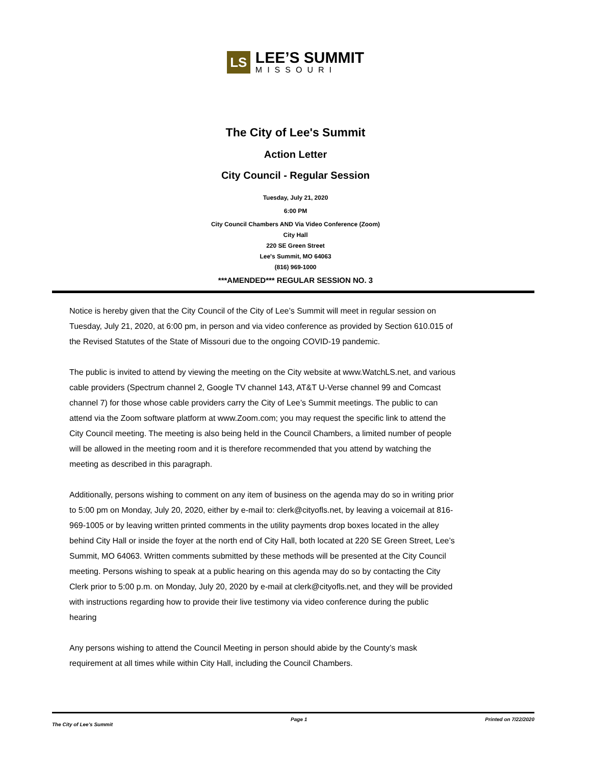LS
LEE’S SUMMIT
MISSOURI
The City of Lee's Summit
Action Letter
City Council - Regular Session
Tuesday, July 21, 2020
6:00 PM
City Council Chambers AND Via Video Conference (Zoom)
City Hall
220 SE Green Street
Lee's Summit, MO 64063
(816) 969-1000
***AMENDED*** REGULAR SESSION NO. 3
Notice is hereby given that the City Council of the City of Lee’s Summit will meet in regular session on Tuesday, July 21, 2020, at 6:00 pm, in person and via video conference as provided by Section 610.015 of the Revised Statutes of the State of Missouri due to the ongoing COVID-19 pandemic.
The public is invited to attend by viewing the meeting on the City website at www.WatchLS.net, and various cable providers (Spectrum channel 2, Google TV channel 143, AT&T U-Verse channel 99 and Comcast channel 7) for those whose cable providers carry the City of Lee’s Summit meetings. The public to can attend via the Zoom software platform at www.Zoom.com; you may request the specific link to attend the City Council meeting. The meeting is also being held in the Council Chambers, a limited number of people will be allowed in the meeting room and it is therefore recommended that you attend by watching the meeting as described in this paragraph.
Additionally, persons wishing to comment on any item of business on the agenda may do so in writing prior to 5:00 pm on Monday, July 20, 2020, either by e-mail to: clerk@cityofls.net, by leaving a voicemail at 816-969-1005 or by leaving written printed comments in the utility payments drop boxes located in the alley behind City Hall or inside the foyer at the north end of City Hall, both located at 220 SE Green Street, Lee’s Summit, MO 64063. Written comments submitted by these methods will be presented at the City Council meeting. Persons wishing to speak at a public hearing on this agenda may do so by contacting the City Clerk prior to 5:00 p.m. on Monday, July 20, 2020 by e-mail at clerk@cityofls.net, and they will be provided with instructions regarding how to provide their live testimony via video conference during the public hearing
Any persons wishing to attend the Council Meeting in person should abide by the County’s mask requirement at all times while within City Hall, including the Council Chambers.
The City of Lee's Summit Page 1 Printed on 7/22/2020